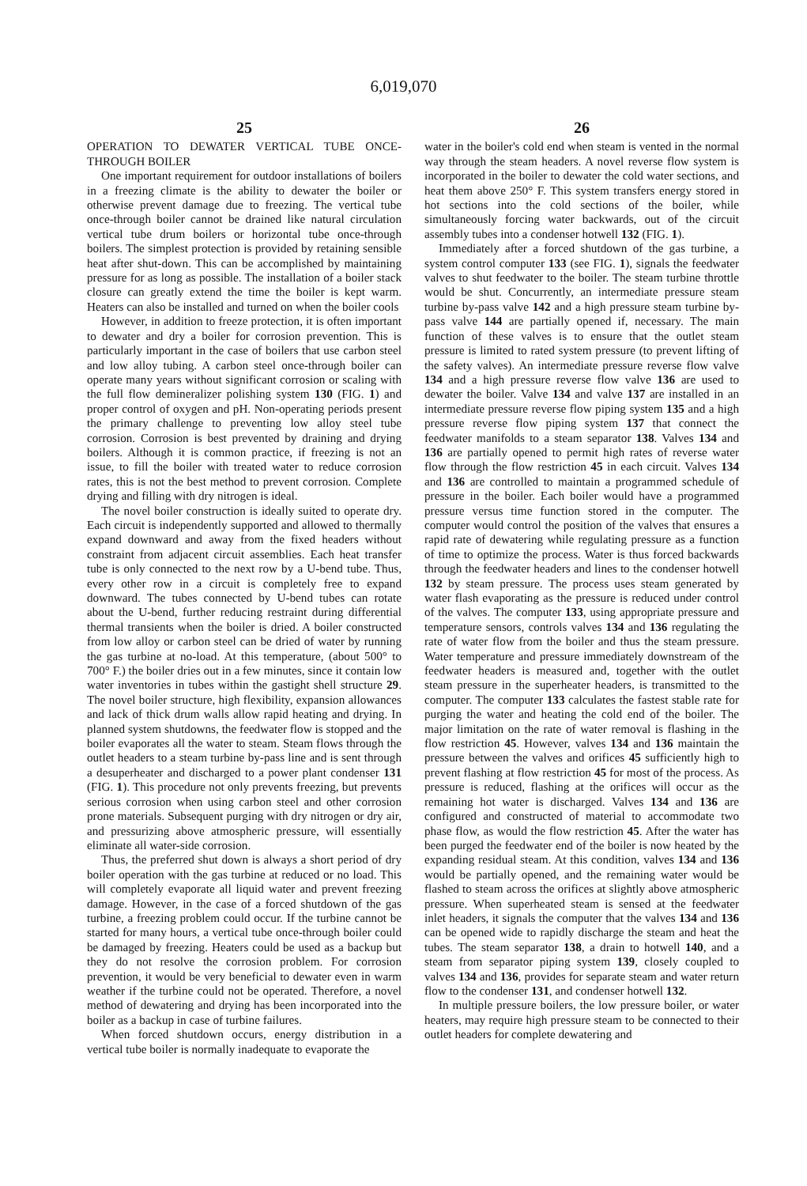6,019,070
25
OPERATION TO DEWATER VERTICAL TUBE ONCE-THROUGH BOILER
One important requirement for outdoor installations of boilers in a freezing climate is the ability to dewater the boiler or otherwise prevent damage due to freezing. The vertical tube once-through boiler cannot be drained like natural circulation vertical tube drum boilers or horizontal tube once-through boilers. The simplest protection is provided by retaining sensible heat after shut-down. This can be accomplished by maintaining pressure for as long as possible. The installation of a boiler stack closure can greatly extend the time the boiler is kept warm. Heaters can also be installed and turned on when the boiler cools
However, in addition to freeze protection, it is often important to dewater and dry a boiler for corrosion prevention. This is particularly important in the case of boilers that use carbon steel and low alloy tubing. A carbon steel once-through boiler can operate many years without significant corrosion or scaling with the full flow demineralizer polishing system 130 (FIG. 1) and proper control of oxygen and pH. Non-operating periods present the primary challenge to preventing low alloy steel tube corrosion. Corrosion is best prevented by draining and drying boilers. Although it is common practice, if freezing is not an issue, to fill the boiler with treated water to reduce corrosion rates, this is not the best method to prevent corrosion. Complete drying and filling with dry nitrogen is ideal.
The novel boiler construction is ideally suited to operate dry. Each circuit is independently supported and allowed to thermally expand downward and away from the fixed headers without constraint from adjacent circuit assemblies. Each heat transfer tube is only connected to the next row by a U-bend tube. Thus, every other row in a circuit is completely free to expand downward. The tubes connected by U-bend tubes can rotate about the U-bend, further reducing restraint during differential thermal transients when the boiler is dried. A boiler constructed from low alloy or carbon steel can be dried of water by running the gas turbine at no-load. At this temperature, (about 500° to 700° F.) the boiler dries out in a few minutes, since it contain low water inventories in tubes within the gastight shell structure 29. The novel boiler structure, high flexibility, expansion allowances and lack of thick drum walls allow rapid heating and drying. In planned system shutdowns, the feedwater flow is stopped and the boiler evaporates all the water to steam. Steam flows through the outlet headers to a steam turbine by-pass line and is sent through a desuperheater and discharged to a power plant condenser 131 (FIG. 1). This procedure not only prevents freezing, but prevents serious corrosion when using carbon steel and other corrosion prone materials. Subsequent purging with dry nitrogen or dry air, and pressurizing above atmospheric pressure, will essentially eliminate all water-side corrosion.
Thus, the preferred shut down is always a short period of dry boiler operation with the gas turbine at reduced or no load. This will completely evaporate all liquid water and prevent freezing damage. However, in the case of a forced shutdown of the gas turbine, a freezing problem could occur. If the turbine cannot be started for many hours, a vertical tube once-through boiler could be damaged by freezing. Heaters could be used as a backup but they do not resolve the corrosion problem. For corrosion prevention, it would be very beneficial to dewater even in warm weather if the turbine could not be operated. Therefore, a novel method of dewatering and drying has been incorporated into the boiler as a backup in case of turbine failures.
When forced shutdown occurs, energy distribution in a vertical tube boiler is normally inadequate to evaporate the
26
water in the boiler's cold end when steam is vented in the normal way through the steam headers. A novel reverse flow system is incorporated in the boiler to dewater the cold water sections, and heat them above 250° F. This system transfers energy stored in hot sections into the cold sections of the boiler, while simultaneously forcing water backwards, out of the circuit assembly tubes into a condenser hotwell 132 (FIG. 1).
Immediately after a forced shutdown of the gas turbine, a system control computer 133 (see FIG. 1), signals the feedwater valves to shut feedwater to the boiler. The steam turbine throttle would be shut. Concurrently, an intermediate pressure steam turbine by-pass valve 142 and a high pressure steam turbine by-pass valve 144 are partially opened if, necessary. The main function of these valves is to ensure that the outlet steam pressure is limited to rated system pressure (to prevent lifting of the safety valves). An intermediate pressure reverse flow valve 134 and a high pressure reverse flow valve 136 are used to dewater the boiler. Valve 134 and valve 137 are installed in an intermediate pressure reverse flow piping system 135 and a high pressure reverse flow piping system 137 that connect the feedwater manifolds to a steam separator 138. Valves 134 and 136 are partially opened to permit high rates of reverse water flow through the flow restriction 45 in each circuit. Valves 134 and 136 are controlled to maintain a programmed schedule of pressure in the boiler. Each boiler would have a programmed pressure versus time function stored in the computer. The computer would control the position of the valves that ensures a rapid rate of dewatering while regulating pressure as a function of time to optimize the process. Water is thus forced backwards through the feedwater headers and lines to the condenser hotwell 132 by steam pressure. The process uses steam generated by water flash evaporating as the pressure is reduced under control of the valves. The computer 133, using appropriate pressure and temperature sensors, controls valves 134 and 136 regulating the rate of water flow from the boiler and thus the steam pressure. Water temperature and pressure immediately downstream of the feedwater headers is measured and, together with the outlet steam pressure in the superheater headers, is transmitted to the computer. The computer 133 calculates the fastest stable rate for purging the water and heating the cold end of the boiler. The major limitation on the rate of water removal is flashing in the flow restriction 45. However, valves 134 and 136 maintain the pressure between the valves and orifices 45 sufficiently high to prevent flashing at flow restriction 45 for most of the process. As pressure is reduced, flashing at the orifices will occur as the remaining hot water is discharged. Valves 134 and 136 are configured and constructed of material to accommodate two phase flow, as would the flow restriction 45. After the water has been purged the feedwater end of the boiler is now heated by the expanding residual steam. At this condition, valves 134 and 136 would be partially opened, and the remaining water would be flashed to steam across the orifices at slightly above atmospheric pressure. When superheated steam is sensed at the feedwater inlet headers, it signals the computer that the valves 134 and 136 can be opened wide to rapidly discharge the steam and heat the tubes. The steam separator 138, a drain to hotwell 140, and a steam from separator piping system 139, closely coupled to valves 134 and 136, provides for separate steam and water return flow to the condenser 131, and condenser hotwell 132.
In multiple pressure boilers, the low pressure boiler, or water heaters, may require high pressure steam to be connected to their outlet headers for complete dewatering and